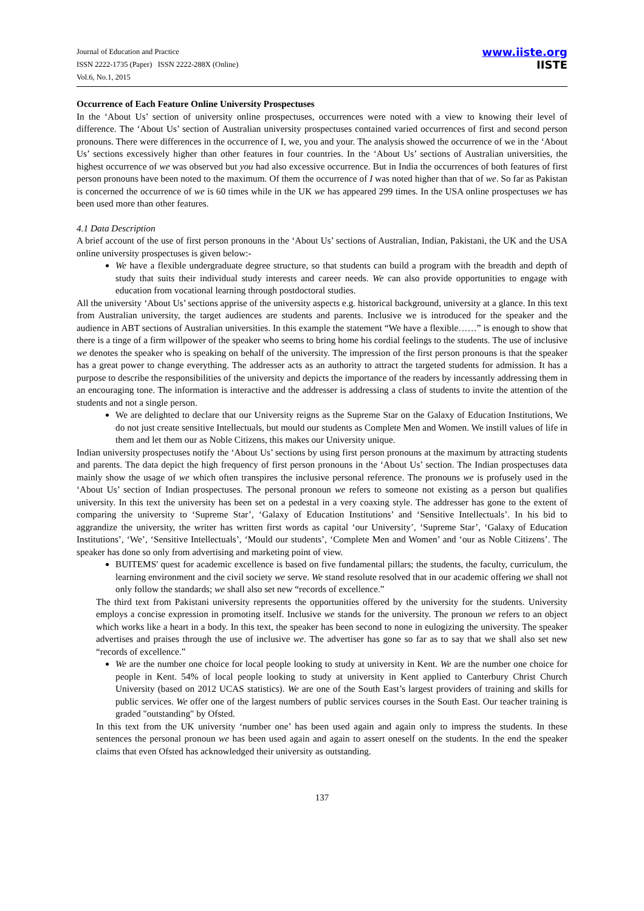Journal of Education and Practice
ISSN 2222-1735 (Paper) ISSN 2222-288X (Online)
Vol.6, No.1, 2015
www.iiste.org
IISTE
Occurrence of Each Feature Online University Prospectuses
In the ‘About Us’ section of university online prospectuses, occurrences were noted with a view to knowing their level of difference. The ‘About Us’ section of Australian university prospectuses contained varied occurrences of first and second person pronouns. There were differences in the occurrence of I, we, you and your. The analysis showed the occurrence of we in the ‘About Us’ sections excessively higher than other features in four countries. In the ‘About Us’ sections of Australian universities, the highest occurrence of we was observed but you had also excessive occurrence. But in India the occurrences of both features of first person pronouns have been noted to the maximum. Of them the occurrence of I was noted higher than that of we. So far as Pakistan is concerned the occurrence of we is 60 times while in the UK we has appeared 299 times. In the USA online prospectuses we has been used more than other features.
4.1 Data Description
A brief account of the use of first person pronouns in the ‘About Us’ sections of Australian, Indian, Pakistani, the UK and the USA online university prospectuses is given below:-
We have a flexible undergraduate degree structure, so that students can build a program with the breadth and depth of study that suits their individual study interests and career needs. We can also provide opportunities to engage with education from vocational learning through postdoctoral studies.
All the university ‘About Us’ sections apprise of the university aspects e.g. historical background, university at a glance. In this text from Australian university, the target audiences are students and parents. Inclusive we is introduced for the speaker and the audience in ABT sections of Australian universities. In this example the statement “We have a flexible……” is enough to show that there is a tinge of a firm willpower of the speaker who seems to bring home his cordial feelings to the students. The use of inclusive we denotes the speaker who is speaking on behalf of the university. The impression of the first person pronouns is that the speaker has a great power to change everything. The addresser acts as an authority to attract the targeted students for admission. It has a purpose to describe the responsibilities of the university and depicts the importance of the readers by incessantly addressing them in an encouraging tone. The information is interactive and the addresser is addressing a class of students to invite the attention of the students and not a single person.
We are delighted to declare that our University reigns as the Supreme Star on the Galaxy of Education Institutions, We do not just create sensitive Intellectuals, but mould our students as Complete Men and Women. We instill values of life in them and let them our as Noble Citizens, this makes our University unique.
Indian university prospectuses notify the ‘About Us’ sections by using first person pronouns at the maximum by attracting students and parents. The data depict the high frequency of first person pronouns in the ‘About Us’ section. The Indian prospectuses data mainly show the usage of we which often transpires the inclusive personal reference. The pronouns we is profusely used in the ‘About Us’ section of Indian prospectuses. The personal pronoun we refers to someone not existing as a person but qualifies university. In this text the university has been set on a pedestal in a very coaxing style. The addresser has gone to the extent of comparing the university to ‘Supreme Star’, ‘Galaxy of Education Institutions’ and ‘Sensitive Intellectuals’. In his bid to aggrandize the university, the writer has written first words as capital ‘our University’, ‘Supreme Star’, ‘Galaxy of Education Institutions’, ‘We’, ‘Sensitive Intellectuals’, ‘Mould our students’, ‘Complete Men and Women’ and ‘our as Noble Citizens’. The speaker has done so only from advertising and marketing point of view.
BUITEMS' quest for academic excellence is based on five fundamental pillars; the students, the faculty, curriculum, the learning environment and the civil society we serve. We stand resolute resolved that in our academic offering we shall not only follow the standards; we shall also set new “records of excellence.”
The third text from Pakistani university represents the opportunities offered by the university for the students. University employs a concise expression in promoting itself. Inclusive we stands for the university. The pronoun we refers to an object which works like a heart in a body. In this text, the speaker has been second to none in eulogizing the university. The speaker advertises and praises through the use of inclusive we. The advertiser has gone so far as to say that we shall also set new “records of excellence.”
We are the number one choice for local people looking to study at university in Kent. We are the number one choice for people in Kent. 54% of local people looking to study at university in Kent applied to Canterbury Christ Church University (based on 2012 UCAS statistics). We are one of the South East’s largest providers of training and skills for public services. We offer one of the largest numbers of public services courses in the South East. Our teacher training is graded "outstanding" by Ofsted.
In this text from the UK university ‘number one’ has been used again and again only to impress the students. In these sentences the personal pronoun we has been used again and again to assert oneself on the students. In the end the speaker claims that even Ofsted has acknowledged their university as outstanding.
137